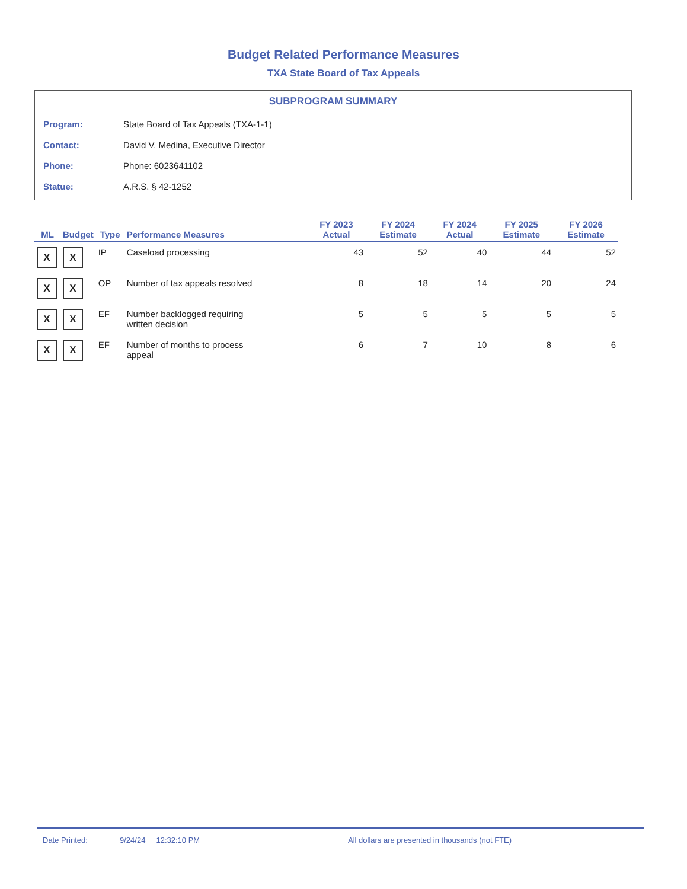Budget Related Performance Measures
TXA State Board of Tax Appeals
SUBPROGRAM SUMMARY
| Program: | State Board of Tax Appeals (TXA-1-1) |
| Contact: | David V. Medina, Executive Director |
| Phone: | Phone: 6023641102 |
| Statue: | A.R.S. § 42-1252 |
| ML | Budget | Type | Performance Measures | FY 2023 Actual | FY 2024 Estimate | FY 2024 Actual | FY 2025 Estimate | FY 2026 Estimate |
| --- | --- | --- | --- | --- | --- | --- | --- | --- |
| X | X | IP | Caseload processing | 43 | 52 | 40 | 44 | 52 |
| X | X | OP | Number of tax appeals resolved | 8 | 18 | 14 | 20 | 24 |
| X | X | EF | Number backlogged requiring written decision | 5 | 5 | 5 | 5 | 5 |
| X | X | EF | Number of months to process appeal | 6 | 7 | 10 | 8 | 6 |
Date Printed: 9/24/24 12:32:10 PM All dollars are presented in thousands (not FTE)